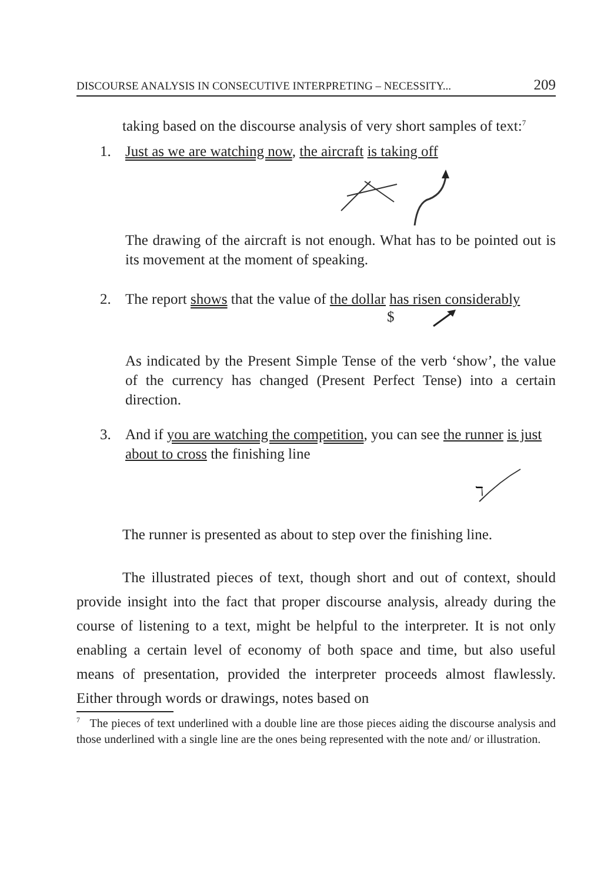DISCOURSE ANALYSIS IN CONSECUTIVE INTERPRETING – NECESSITY... 209
taking based on the discourse analysis of very short samples of text:<sup>7</sup>
1. Just as we are watching now, the aircraft is taking off
The drawing of the aircraft is not enough. What has to be pointed out is its movement at the moment of speaking.
2. The report shows that the value of the dollar has risen considerably
$
As indicated by the Present Simple Tense of the verb ‘show’, the value of the currency has changed (Present Perfect Tense) into a certain direction.
3. And if you are watching the competition, you can see the runner is just about to cross the finishing line
ℸ
The runner is presented as about to step over the finishing line.
The illustrated pieces of text, though short and out of context, should provide insight into the fact that proper discourse analysis, already during the course of listening to a text, might be helpful to the interpreter. It is not only enabling a certain level of economy of both space and time, but also useful means of presentation, provided the interpreter proceeds almost flawlessly. Either through words or drawings, notes based on
<sup>7</sup> The pieces of text underlined with a double line are those pieces aiding the discourse analysis and those underlined with a single line are the ones being represented with the note and/ or illustration.